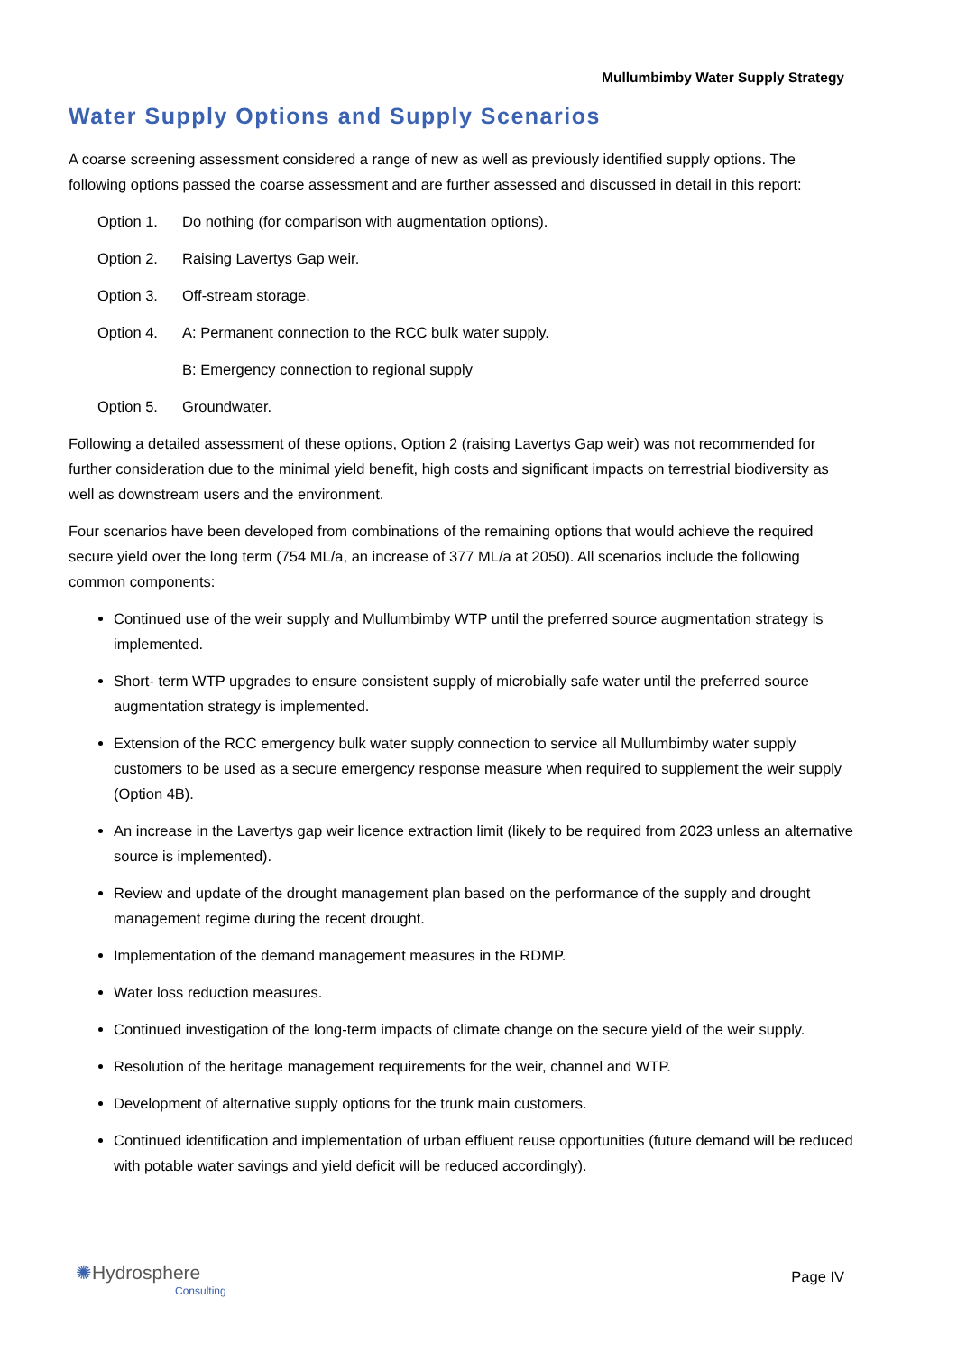Mullumbimby Water Supply Strategy
Water Supply Options and Supply Scenarios
A coarse screening assessment considered a range of new as well as previously identified supply options. The following options passed the coarse assessment and are further assessed and discussed in detail in this report:
Option 1. Do nothing (for comparison with augmentation options).
Option 2. Raising Lavertys Gap weir.
Option 3. Off-stream storage.
Option 4. A: Permanent connection to the RCC bulk water supply.
B: Emergency connection to regional supply
Option 5. Groundwater.
Following a detailed assessment of these options, Option 2 (raising Lavertys Gap weir) was not recommended for further consideration due to the minimal yield benefit, high costs and significant impacts on terrestrial biodiversity as well as downstream users and the environment.
Four scenarios have been developed from combinations of the remaining options that would achieve the required secure yield over the long term (754 ML/a, an increase of 377 ML/a at 2050). All scenarios include the following common components:
Continued use of the weir supply and Mullumbimby WTP until the preferred source augmentation strategy is implemented.
Short- term WTP upgrades to ensure consistent supply of microbially safe water until the preferred source augmentation strategy is implemented.
Extension of the RCC emergency bulk water supply connection to service all Mullumbimby water supply customers to be used as a secure emergency response measure when required to supplement the weir supply (Option 4B).
An increase in the Lavertys gap weir licence extraction limit (likely to be required from 2023 unless an alternative source is implemented).
Review and update of the drought management plan based on the performance of the supply and drought management regime during the recent drought.
Implementation of the demand management measures in the RDMP.
Water loss reduction measures.
Continued investigation of the long-term impacts of climate change on the secure yield of the weir supply.
Resolution of the heritage management requirements for the weir, channel and WTP.
Development of alternative supply options for the trunk main customers.
Continued identification and implementation of urban effluent reuse opportunities (future demand will be reduced with potable water savings and yield deficit will be reduced accordingly).
✺Hydrosphere
Consulting
Page IV